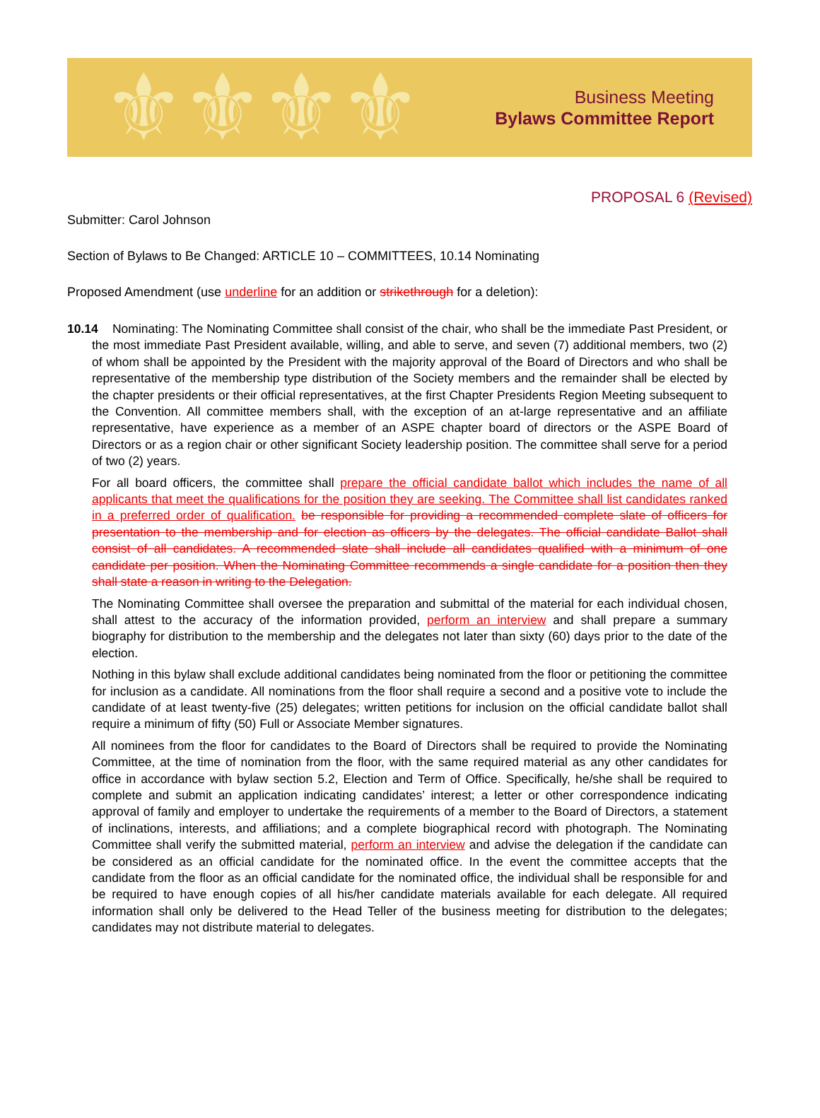⚜⚜⚜⚜
Business Meeting
Bylaws Committee Report
PROPOSAL 6 (Revised)
Submitter: Carol Johnson
Section of Bylaws to Be Changed: ARTICLE 10 – COMMITTEES, 10.14 Nominating
Proposed Amendment (use underline for an addition or strikethrough for a deletion):
10.14 Nominating: The Nominating Committee shall consist of the chair, who shall be the immediate Past President, or the most immediate Past President available, willing, and able to serve, and seven (7) additional members, two (2) of whom shall be appointed by the President with the majority approval of the Board of Directors and who shall be representative of the membership type distribution of the Society members and the remainder shall be elected by the chapter presidents or their official representatives, at the first Chapter Presidents Region Meeting subsequent to the Convention. All committee members shall, with the exception of an at-large representative and an affiliate representative, have experience as a member of an ASPE chapter board of directors or the ASPE Board of Directors or as a region chair or other significant Society leadership position. The committee shall serve for a period of two (2) years.
For all board officers, the committee shall prepare the official candidate ballot which includes the name of all applicants that meet the qualifications for the position they are seeking. The Committee shall list candidates ranked in a preferred order of qualification. be responsible for providing a recommended complete slate of officers for presentation to the membership and for election as officers by the delegates. The official candidate Ballot shall consist of all candidates. A recommended slate shall include all candidates qualified with a minimum of one candidate per position. When the Nominating Committee recommends a single candidate for a position then they shall state a reason in writing to the Delegation.
The Nominating Committee shall oversee the preparation and submittal of the material for each individual chosen, shall attest to the accuracy of the information provided, perform an interview and shall prepare a summary biography for distribution to the membership and the delegates not later than sixty (60) days prior to the date of the election.
Nothing in this bylaw shall exclude additional candidates being nominated from the floor or petitioning the committee for inclusion as a candidate. All nominations from the floor shall require a second and a positive vote to include the candidate of at least twenty-five (25) delegates; written petitions for inclusion on the official candidate ballot shall require a minimum of fifty (50) Full or Associate Member signatures.
All nominees from the floor for candidates to the Board of Directors shall be required to provide the Nominating Committee, at the time of nomination from the floor, with the same required material as any other candidates for office in accordance with bylaw section 5.2, Election and Term of Office. Specifically, he/she shall be required to complete and submit an application indicating candidates’ interest; a letter or other correspondence indicating approval of family and employer to undertake the requirements of a member to the Board of Directors, a statement of inclinations, interests, and affiliations; and a complete biographical record with photograph. The Nominating Committee shall verify the submitted material, perform an interview and advise the delegation if the candidate can be considered as an official candidate for the nominated office. In the event the committee accepts that the candidate from the floor as an official candidate for the nominated office, the individual shall be responsible for and be required to have enough copies of all his/her candidate materials available for each delegate. All required information shall only be delivered to the Head Teller of the business meeting for distribution to the delegates; candidates may not distribute material to delegates.